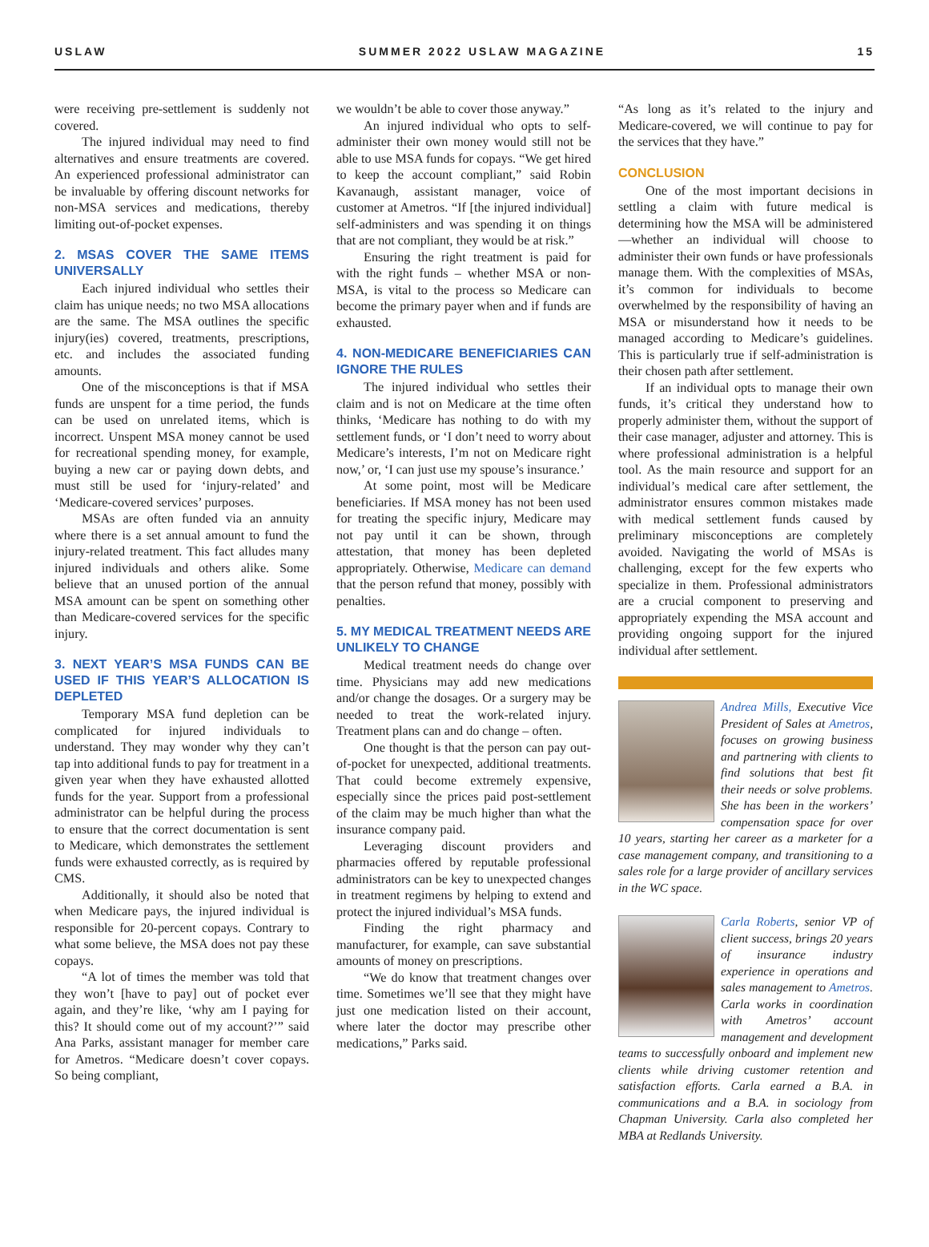USLAW SUMMER 2022 USLAW MAGAZINE 15
were receiving pre-settlement is suddenly not covered.
The injured individual may need to find alternatives and ensure treatments are covered. An experienced professional administrator can be invaluable by offering discount networks for non-MSA services and medications, thereby limiting out-of-pocket expenses.
2. MSAS COVER THE SAME ITEMS UNIVERSALLY
Each injured individual who settles their claim has unique needs; no two MSA allocations are the same. The MSA outlines the specific injury(ies) covered, treatments, prescriptions, etc. and includes the associated funding amounts.
One of the misconceptions is that if MSA funds are unspent for a time period, the funds can be used on unrelated items, which is incorrect. Unspent MSA money cannot be used for recreational spending money, for example, buying a new car or paying down debts, and must still be used for ‘injury-related’ and ‘Medicare-covered services’ purposes.
MSAs are often funded via an annuity where there is a set annual amount to fund the injury-related treatment. This fact alludes many injured individuals and others alike. Some believe that an unused portion of the annual MSA amount can be spent on something other than Medicare-covered services for the specific injury.
3. NEXT YEAR’S MSA FUNDS CAN BE USED IF THIS YEAR’S ALLOCATION IS DEPLETED
Temporary MSA fund depletion can be complicated for injured individuals to understand. They may wonder why they can’t tap into additional funds to pay for treatment in a given year when they have exhausted allotted funds for the year. Support from a professional administrator can be helpful during the process to ensure that the correct documentation is sent to Medicare, which demonstrates the settlement funds were exhausted correctly, as is required by CMS.
Additionally, it should also be noted that when Medicare pays, the injured individual is responsible for 20-percent copays. Contrary to what some believe, the MSA does not pay these copays.
“A lot of times the member was told that they won’t [have to pay] out of pocket ever again, and they’re like, ‘why am I paying for this? It should come out of my account?’” said Ana Parks, assistant manager for member care for Ametros. “Medicare doesn’t cover copays. So being compliant,
we wouldn’t be able to cover those anyway.”
An injured individual who opts to self-administer their own money would still not be able to use MSA funds for copays. “We get hired to keep the account compliant,” said Robin Kavanaugh, assistant manager, voice of customer at Ametros. “If [the injured individual] self-administers and was spending it on things that are not compliant, they would be at risk.”
Ensuring the right treatment is paid for with the right funds – whether MSA or non-MSA, is vital to the process so Medicare can become the primary payer when and if funds are exhausted.
4. NON-MEDICARE BENEFICIARIES CAN IGNORE THE RULES
The injured individual who settles their claim and is not on Medicare at the time often thinks, ‘Medicare has nothing to do with my settlement funds, or ‘I don’t need to worry about Medicare’s interests, I’m not on Medicare right now,’ or, ‘I can just use my spouse’s insurance.’
At some point, most will be Medicare beneficiaries. If MSA money has not been used for treating the specific injury, Medicare may not pay until it can be shown, through attestation, that money has been depleted appropriately. Otherwise, Medicare can demand that the person refund that money, possibly with penalties.
5. MY MEDICAL TREATMENT NEEDS ARE UNLIKELY TO CHANGE
Medical treatment needs do change over time. Physicians may add new medications and/or change the dosages. Or a surgery may be needed to treat the work-related injury. Treatment plans can and do change – often.
One thought is that the person can pay out-of-pocket for unexpected, additional treatments. That could become extremely expensive, especially since the prices paid post-settlement of the claim may be much higher than what the insurance company paid.
Leveraging discount providers and pharmacies offered by reputable professional administrators can be key to unexpected changes in treatment regimens by helping to extend and protect the injured individual’s MSA funds.
Finding the right pharmacy and manufacturer, for example, can save substantial amounts of money on prescriptions.
“We do know that treatment changes over time. Sometimes we’ll see that they might have just one medication listed on their account, where later the doctor may prescribe other medications,” Parks said.
“As long as it’s related to the injury and Medicare-covered, we will continue to pay for the services that they have.”
CONCLUSION
One of the most important decisions in settling a claim with future medical is determining how the MSA will be administered—whether an individual will choose to administer their own funds or have professionals manage them. With the complexities of MSAs, it’s common for individuals to become overwhelmed by the responsibility of having an MSA or misunderstand how it needs to be managed according to Medicare’s guidelines. This is particularly true if self-administration is their chosen path after settlement.
If an individual opts to manage their own funds, it’s critical they understand how to properly administer them, without the support of their case manager, adjuster and attorney. This is where professional administration is a helpful tool. As the main resource and support for an individual’s medical care after settlement, the administrator ensures common mistakes made with medical settlement funds caused by preliminary misconceptions are completely avoided. Navigating the world of MSAs is challenging, except for the few experts who specialize in them. Professional administrators are a crucial component to preserving and appropriately expending the MSA account and providing ongoing support for the injured individual after settlement.
Andrea Mills, Executive Vice President of Sales at Ametros, focuses on growing business and partnering with clients to find solutions that best fit their needs or solve problems. She has been in the workers’ compensation space for over 10 years, starting her career as a marketer for a case management company, and transitioning to a sales role for a large provider of ancillary services in the WC space.
Carla Roberts, senior VP of client success, brings 20 years of insurance industry experience in operations and sales management to Ametros. Carla works in coordination with Ametros’ account management and development teams to successfully onboard and implement new clients while driving customer retention and satisfaction efforts. Carla earned a B.A. in communications and a B.A. in sociology from Chapman University. Carla also completed her MBA at Redlands University.